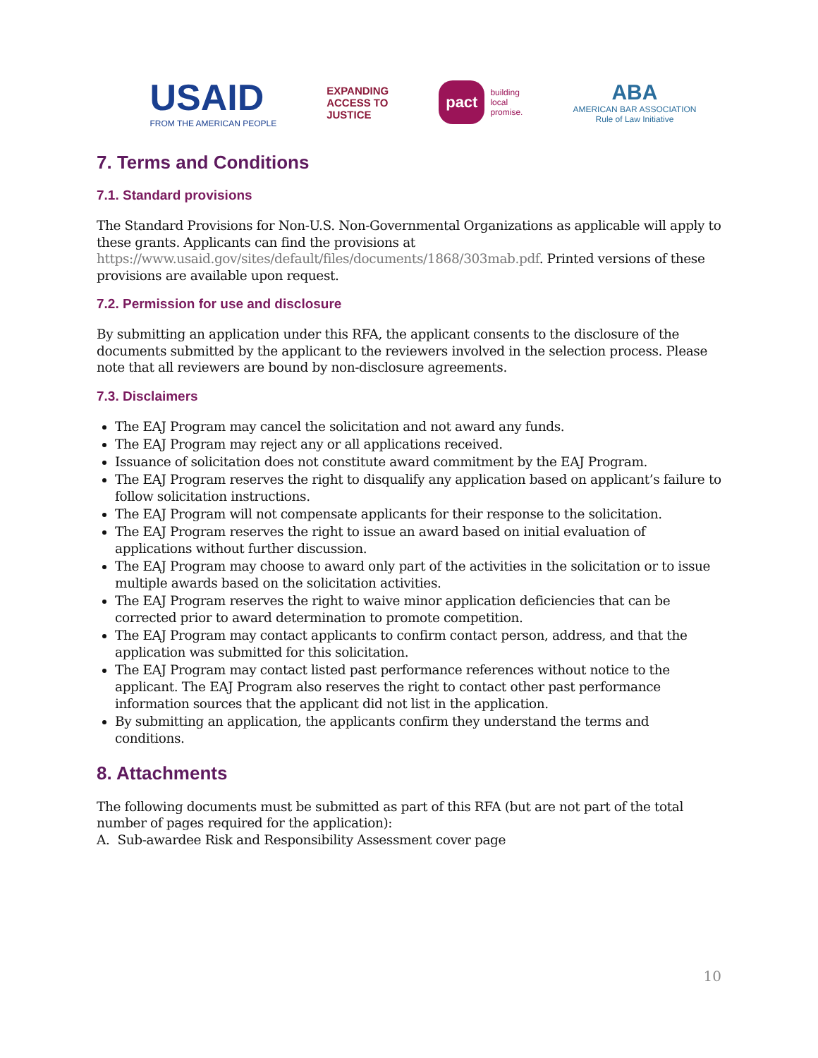USAID
FROM THE AMERICAN PEOPLE
EXPANDING
ACCESS TO
JUSTICE
pact building
local
promise.
ABA
AMERICAN BAR ASSOCIATION
Rule of Law Initiative
7. Terms and Conditions
7.1. Standard provisions
The Standard Provisions for Non-U.S. Non-Governmental Organizations as applicable will apply to these grants. Applicants can find the provisions at https://www.usaid.gov/sites/default/files/documents/1868/303mab.pdf. Printed versions of these provisions are available upon request.
7.2. Permission for use and disclosure
By submitting an application under this RFA, the applicant consents to the disclosure of the documents submitted by the applicant to the reviewers involved in the selection process. Please note that all reviewers are bound by non-disclosure agreements.
7.3. Disclaimers
The EAJ Program may cancel the solicitation and not award any funds.
The EAJ Program may reject any or all applications received.
Issuance of solicitation does not constitute award commitment by the EAJ Program.
The EAJ Program reserves the right to disqualify any application based on applicant’s failure to follow solicitation instructions.
The EAJ Program will not compensate applicants for their response to the solicitation.
The EAJ Program reserves the right to issue an award based on initial evaluation of applications without further discussion.
The EAJ Program may choose to award only part of the activities in the solicitation or to issue multiple awards based on the solicitation activities.
The EAJ Program reserves the right to waive minor application deficiencies that can be corrected prior to award determination to promote competition.
The EAJ Program may contact applicants to confirm contact person, address, and that the application was submitted for this solicitation.
The EAJ Program may contact listed past performance references without notice to the applicant. The EAJ Program also reserves the right to contact other past performance information sources that the applicant did not list in the application.
By submitting an application, the applicants confirm they understand the terms and conditions.
8. Attachments
The following documents must be submitted as part of this RFA (but are not part of the total number of pages required for the application):
A. Sub-awardee Risk and Responsibility Assessment cover page
10